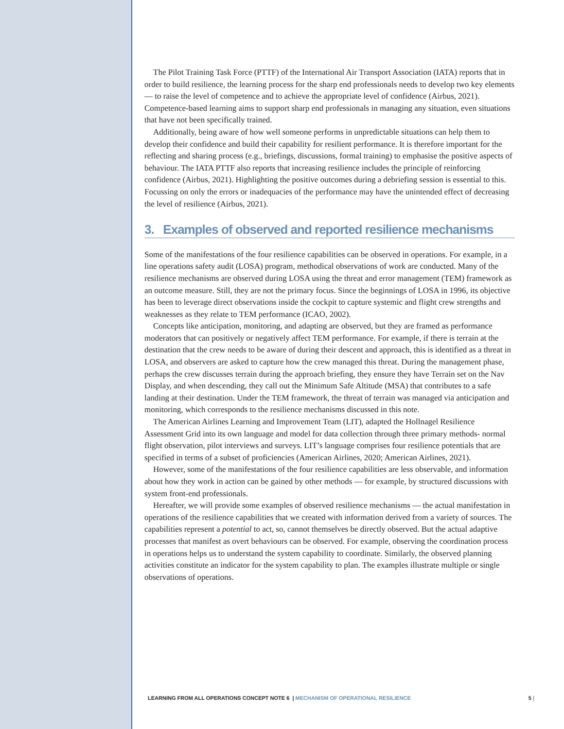The Pilot Training Task Force (PTTF) of the International Air Transport Association (IATA) reports that in order to build resilience, the learning process for the sharp end professionals needs to develop two key elements — to raise the level of competence and to achieve the appropriate level of confidence (Airbus, 2021). Competence-based learning aims to support sharp end professionals in managing any situation, even situations that have not been specifically trained.
Additionally, being aware of how well someone performs in unpredictable situations can help them to develop their confidence and build their capability for resilient performance. It is therefore important for the reflecting and sharing process (e.g., briefings, discussions, formal training) to emphasise the positive aspects of behaviour. The IATA PTTF also reports that increasing resilience includes the principle of reinforcing confidence (Airbus, 2021). Highlighting the positive outcomes during a debriefing session is essential to this. Focussing on only the errors or inadequacies of the performance may have the unintended effect of decreasing the level of resilience (Airbus, 2021).
3. Examples of observed and reported resilience mechanisms
Some of the manifestations of the four resilience capabilities can be observed in operations. For example, in a line operations safety audit (LOSA) program, methodical observations of work are conducted. Many of the resilience mechanisms are observed during LOSA using the threat and error management (TEM) framework as an outcome measure. Still, they are not the primary focus. Since the beginnings of LOSA in 1996, its objective has been to leverage direct observations inside the cockpit to capture systemic and flight crew strengths and weaknesses as they relate to TEM performance (ICAO, 2002).
Concepts like anticipation, monitoring, and adapting are observed, but they are framed as performance moderators that can positively or negatively affect TEM performance. For example, if there is terrain at the destination that the crew needs to be aware of during their descent and approach, this is identified as a threat in LOSA, and observers are asked to capture how the crew managed this threat. During the management phase, perhaps the crew discusses terrain during the approach briefing, they ensure they have Terrain set on the Nav Display, and when descending, they call out the Minimum Safe Altitude (MSA) that contributes to a safe landing at their destination. Under the TEM framework, the threat of terrain was managed via anticipation and monitoring, which corresponds to the resilience mechanisms discussed in this note.
The American Airlines Learning and Improvement Team (LIT), adapted the Hollnagel Resilience Assessment Grid into its own language and model for data collection through three primary methods- normal flight observation, pilot interviews and surveys. LIT’s language comprises four resilience potentials that are specified in terms of a subset of proficiencies (American Airlines, 2020; American Airlines, 2021).
However, some of the manifestations of the four resilience capabilities are less observable, and information about how they work in action can be gained by other methods — for example, by structured discussions with system front-end professionals.
Hereafter, we will provide some examples of observed resilience mechanisms — the actual manifestation in operations of the resilience capabilities that we created with information derived from a variety of sources. The capabilities represent a potential to act, so, cannot themselves be directly observed. But the actual adaptive processes that manifest as overt behaviours can be observed. For example, observing the coordination process in operations helps us to understand the system capability to coordinate. Similarly, the observed planning activities constitute an indicator for the system capability to plan. The examples illustrate multiple or single observations of operations.
LEARNING FROM ALL OPERATIONS CONCEPT NOTE 6 | MECHANISM OF OPERATIONAL RESILIENCE 5 |